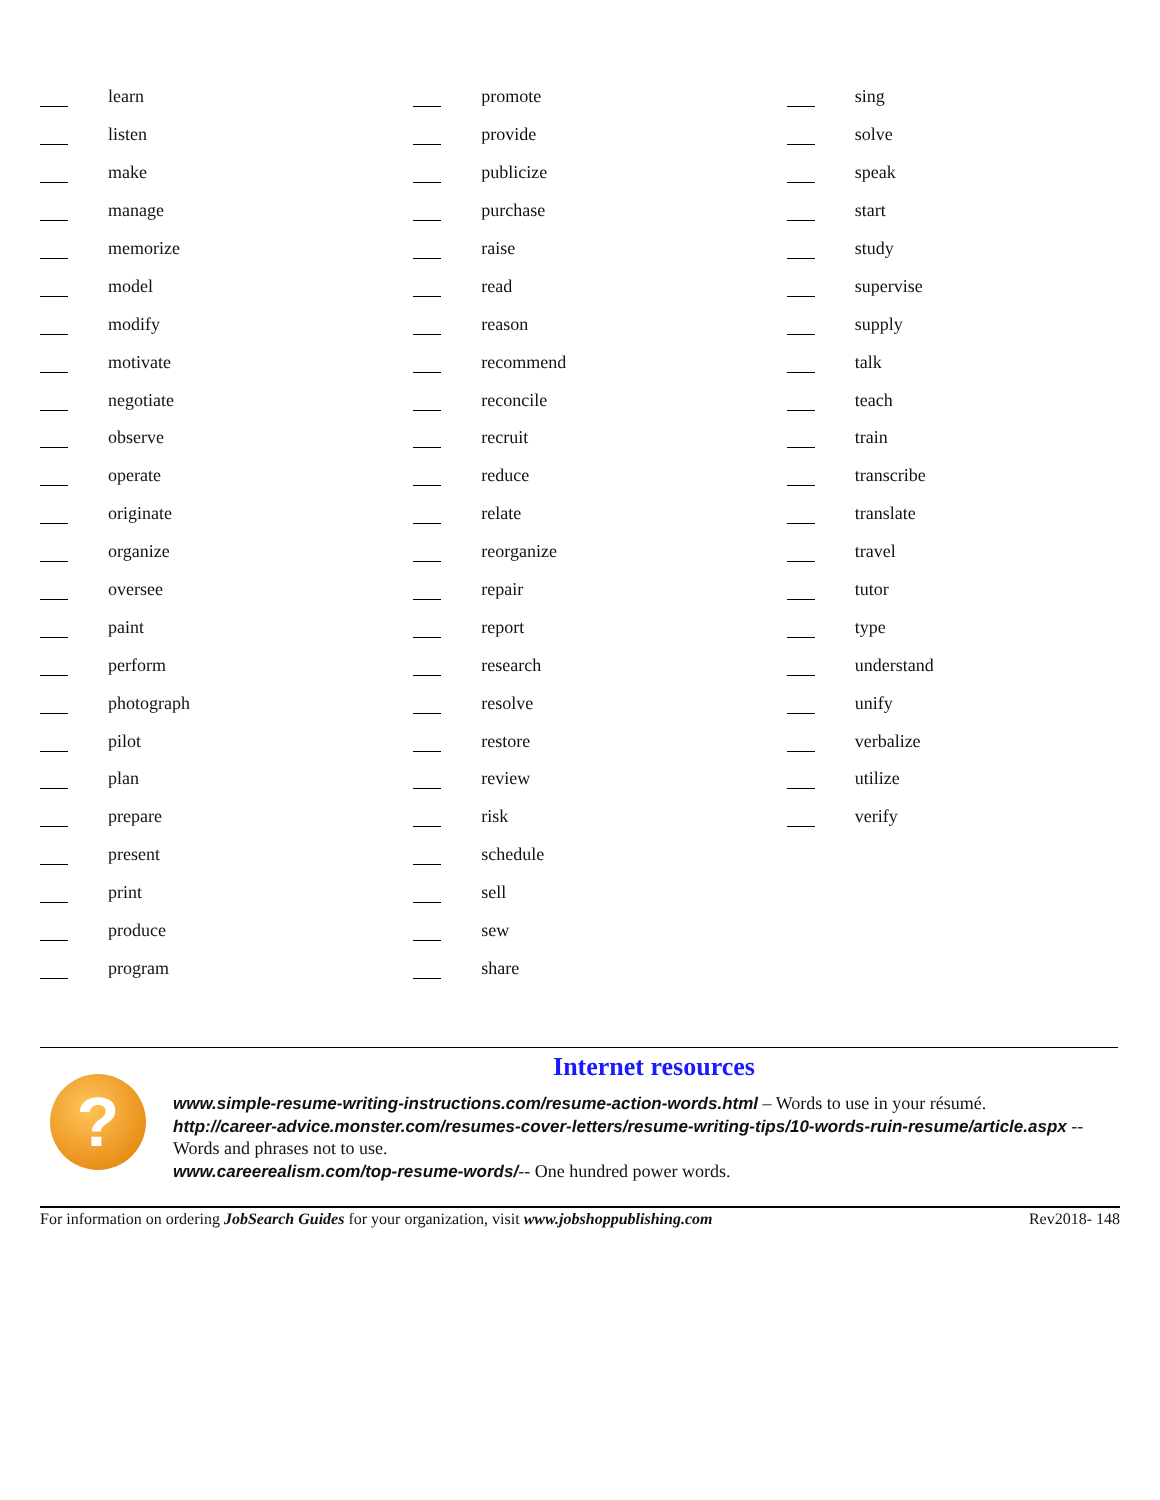learn
listen
make
manage
memorize
model
modify
motivate
negotiate
observe
operate
originate
organize
oversee
paint
perform
photograph
pilot
plan
prepare
present
print
produce
program
promote
provide
publicize
purchase
raise
read
reason
recommend
reconcile
recruit
reduce
relate
reorganize
repair
report
research
resolve
restore
review
risk
schedule
sell
sew
share
sing
solve
speak
start
study
supervise
supply
talk
teach
train
transcribe
translate
travel
tutor
type
understand
unify
verbalize
utilize
verify
Internet resources
?
www.simple-resume-writing-instructions.com/resume-action-words.html – Words to use in your résumé.
http://career-advice.monster.com/resumes-cover-letters/resume-writing-tips/10-words-ruin-resume/article.aspx -- Words and phrases not to use.
www.careerealism.com/top-resume-words/-- One hundred power words.
For information on ordering JobSearch Guides for your organization, visit www.jobshoppublishing.com Rev2018- 148